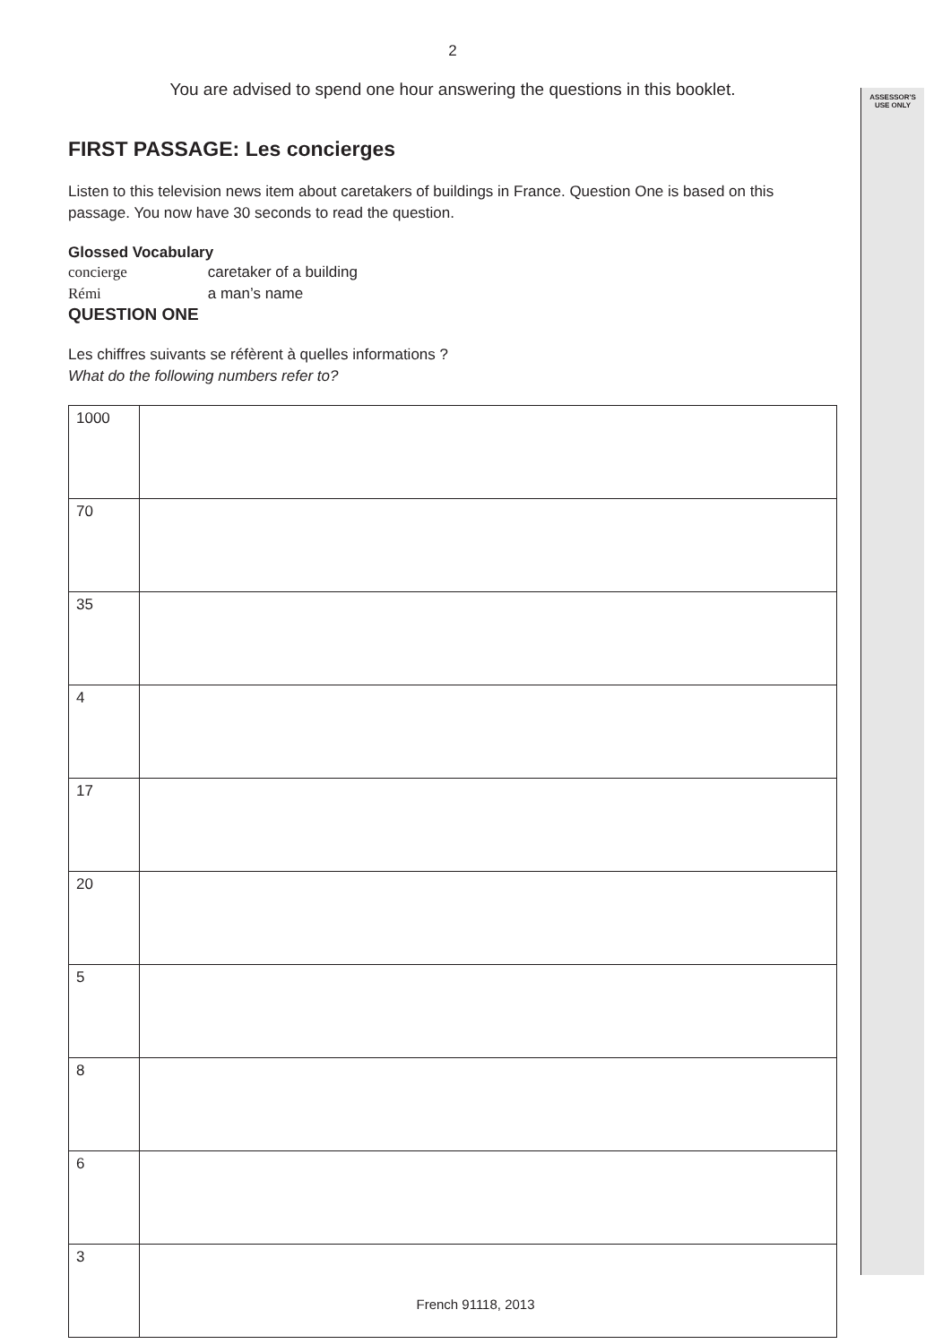ASSESSOR'S
USE ONLY
2
You are advised to spend one hour answering the questions in this booklet.
FIRST PASSAGE: Les concierges
Listen to this television news item about caretakers of buildings in France. Question One is based on this passage. You now have 30 seconds to read the question.
Glossed Vocabulary
concierge caretaker of a building
Rémi a man’s name
QUESTION ONE
Les chiffres suivants se réfèrent à quelles informations ?
What do the following numbers refer to?
| 1000 | |
| 70 | |
| 35 | |
| 4 | |
| 17 | |
| 20 | |
| 5 | |
| 8 | |
| 6 | |
| 3 | |
French 91118, 2013